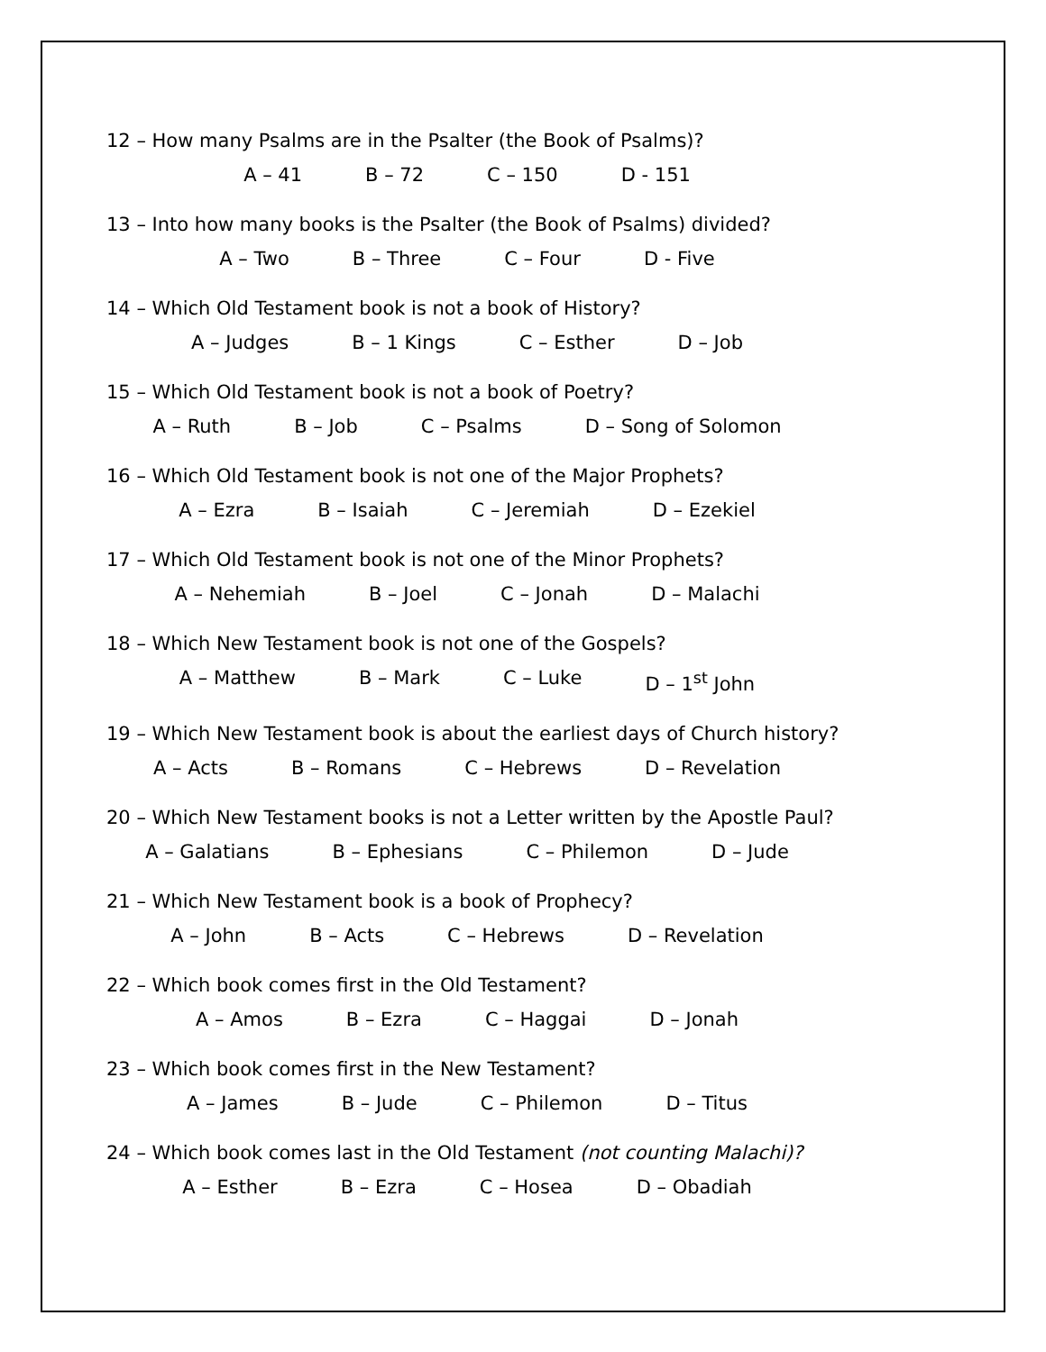12 – How many Psalms are in the Psalter (the Book of Psalms)?
A – 41 B – 72 C – 150 D - 151
13 – Into how many books is the Psalter (the Book of Psalms) divided?
A – Two B – Three C – Four D - Five
14 – Which Old Testament book is not a book of History?
A – Judges B – 1 Kings C – Esther D – Job
15 – Which Old Testament book is not a book of Poetry?
A – Ruth B – Job C – Psalms D – Song of Solomon
16 – Which Old Testament book is not one of the Major Prophets?
A – Ezra B – Isaiah C – Jeremiah D – Ezekiel
17 – Which Old Testament book is not one of the Minor Prophets?
A – Nehemiah B – Joel C – Jonah D – Malachi
18 – Which New Testament book is not one of the Gospels?
A – Matthew B – Mark C – Luke D – 1<sup>st</sup> John
19 – Which New Testament book is about the earliest days of Church history?
A – Acts B – Romans C – Hebrews D – Revelation
20 – Which New Testament books is not a Letter written by the Apostle Paul?
A – Galatians B – Ephesians C – Philemon D – Jude
21 – Which New Testament book is a book of Prophecy?
A – John B – Acts C – Hebrews D – Revelation
22 – Which book comes first in the Old Testament?
A – Amos B – Ezra C – Haggai D – Jonah
23 – Which book comes first in the New Testament?
A – James B – Jude C – Philemon D – Titus
24 – Which book comes last in the Old Testament (not counting Malachi)?
A – Esther B – Ezra C – Hosea D – Obadiah